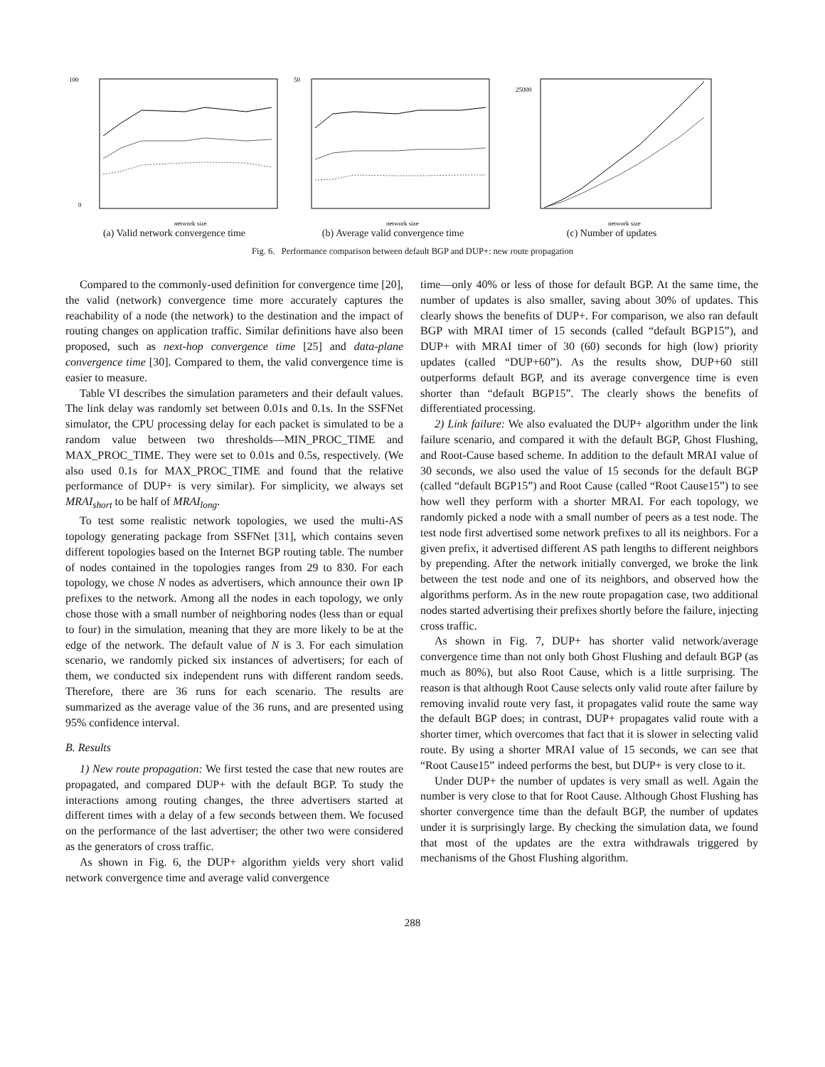100
0
network size
(a) Valid network convergence time
50
network size
(b) Average valid convergence time
25000
network size
(c) Number of updates
Fig. 6. Performance comparison between default BGP and DUP+: new route propagation
Compared to the commonly-used definition for convergence time [20], the valid (network) convergence time more accurately captures the reachability of a node (the network) to the destination and the impact of routing changes on application traffic. Similar definitions have also been proposed, such as next-hop convergence time [25] and data-plane convergence time [30]. Compared to them, the valid convergence time is easier to measure.
Table VI describes the simulation parameters and their default values. The link delay was randomly set between 0.01s and 0.1s. In the SSFNet simulator, the CPU processing delay for each packet is simulated to be a random value between two thresholds—MIN_PROC_TIME and MAX_PROC_TIME. They were set to 0.01s and 0.5s, respectively. (We also used 0.1s for MAX_PROC_TIME and found that the relative performance of DUP+ is very similar). For simplicity, we always set MRAI<sub>short</sub> to be half of MRAI<sub>long</sub>.
To test some realistic network topologies, we used the multi-AS topology generating package from SSFNet [31], which contains seven different topologies based on the Internet BGP routing table. The number of nodes contained in the topologies ranges from 29 to 830. For each topology, we chose N nodes as advertisers, which announce their own IP prefixes to the network. Among all the nodes in each topology, we only chose those with a small number of neighboring nodes (less than or equal to four) in the simulation, meaning that they are more likely to be at the edge of the network. The default value of N is 3. For each simulation scenario, we randomly picked six instances of advertisers; for each of them, we conducted six independent runs with different random seeds. Therefore, there are 36 runs for each scenario. The results are summarized as the average value of the 36 runs, and are presented using 95% confidence interval.
B. Results
1) New route propagation: We first tested the case that new routes are propagated, and compared DUP+ with the default BGP. To study the interactions among routing changes, the three advertisers started at different times with a delay of a few seconds between them. We focused on the performance of the last advertiser; the other two were considered as the generators of cross traffic.
As shown in Fig. 6, the DUP+ algorithm yields very short valid network convergence time and average valid convergence
time—only 40% or less of those for default BGP. At the same time, the number of updates is also smaller, saving about 30% of updates. This clearly shows the benefits of DUP+. For comparison, we also ran default BGP with MRAI timer of 15 seconds (called “default BGP15”), and DUP+ with MRAI timer of 30 (60) seconds for high (low) priority updates (called “DUP+60”). As the results show, DUP+60 still outperforms default BGP, and its average convergence time is even shorter than “default BGP15”. The clearly shows the benefits of differentiated processing.
2) Link failure: We also evaluated the DUP+ algorithm under the link failure scenario, and compared it with the default BGP, Ghost Flushing, and Root-Cause based scheme. In addition to the default MRAI value of 30 seconds, we also used the value of 15 seconds for the default BGP (called “default BGP15”) and Root Cause (called “Root Cause15”) to see how well they perform with a shorter MRAI. For each topology, we randomly picked a node with a small number of peers as a test node. The test node first advertised some network prefixes to all its neighbors. For a given prefix, it advertised different AS path lengths to different neighbors by prepending. After the network initially converged, we broke the link between the test node and one of its neighbors, and observed how the algorithms perform. As in the new route propagation case, two additional nodes started advertising their prefixes shortly before the failure, injecting cross traffic.
As shown in Fig. 7, DUP+ has shorter valid network/average convergence time than not only both Ghost Flushing and default BGP (as much as 80%), but also Root Cause, which is a little surprising. The reason is that although Root Cause selects only valid route after failure by removing invalid route very fast, it propagates valid route the same way the default BGP does; in contrast, DUP+ propagates valid route with a shorter timer, which overcomes that fact that it is slower in selecting valid route. By using a shorter MRAI value of 15 seconds, we can see that “Root Cause15” indeed performs the best, but DUP+ is very close to it.
Under DUP+ the number of updates is very small as well. Again the number is very close to that for Root Cause. Although Ghost Flushing has shorter convergence time than the default BGP, the number of updates under it is surprisingly large. By checking the simulation data, we found that most of the updates are the extra withdrawals triggered by mechanisms of the Ghost Flushing algorithm.
288